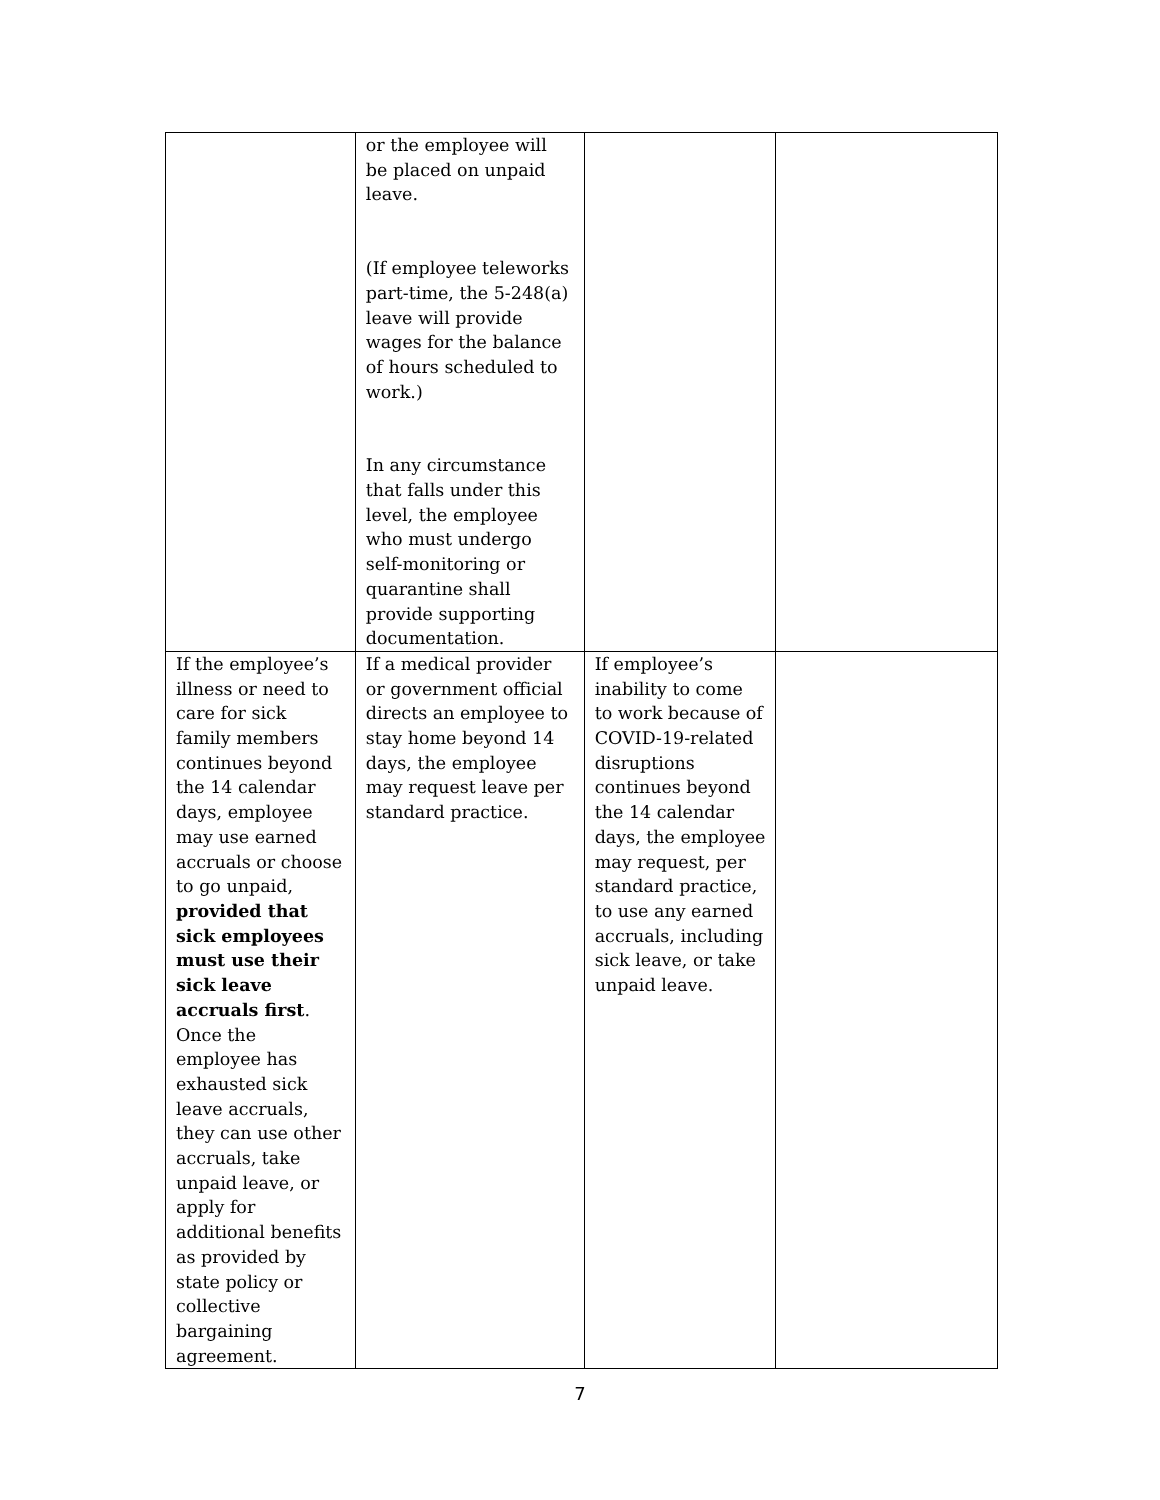| | or the employee will be placed on unpaid leave. (If employee teleworks part-time, the 5-248(a) leave will provide wages for the balance of hours scheduled to work.) In any circumstance that falls under this level, the employee who must undergo self-monitoring or quarantine shall provide supporting documentation. | | |
| If the employee’s illness or need to care for sick family members continues beyond the 14 calendar days, employee may use earned accruals or choose to go unpaid, provided that sick employees must use their sick leave accruals first . Once the employee has exhausted sick leave accruals, they can use other accruals, take unpaid leave, or apply for additional benefits as provided by state policy or collective bargaining agreement. | If a medical provider or government official directs an employee to stay home beyond 14 days, the employee may request leave per standard practice. | If employee’s inability to come to work because of COVID-19-related disruptions continues beyond the 14 calendar days, the employee may request, per standard practice, to use any earned accruals, including sick leave, or take unpaid leave. | |
7